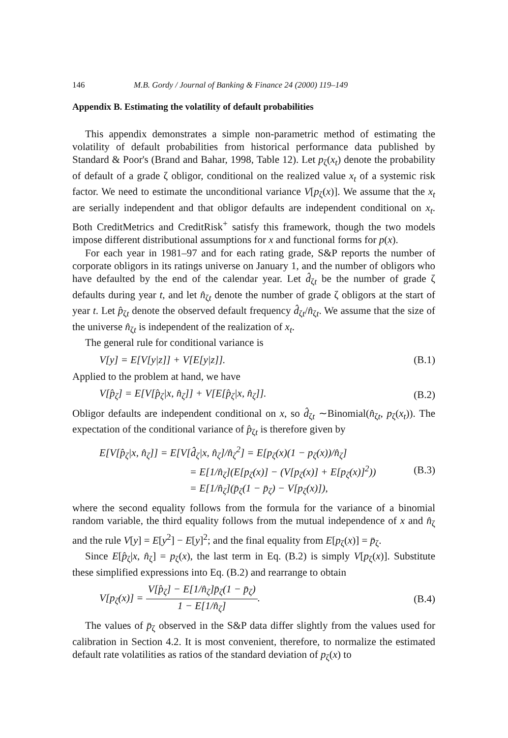146 M.B. Gordy / Journal of Banking & Finance 24 (2000) 119–149
Appendix B. Estimating the volatility of default probabilities
This appendix demonstrates a simple non-parametric method of estimating the volatility of default probabilities from historical performance data published by Standard & Poor's (Brand and Bahar, 1998, Table 12). Let p<sub>ζ</sub>(x<sub>t</sub>) denote the probability of default of a grade ζ obligor, conditional on the realized value x<sub>t</sub> of a systemic risk factor. We need to estimate the unconditional variance V[p<sub>ζ</sub>(x)]. We assume that the x<sub>t</sub> are serially independent and that obligor defaults are independent conditional on x<sub>t</sub>. Both CreditMetrics and CreditRisk<sup>+</sup> satisfy this framework, though the two models impose different distributional assumptions for x and functional forms for p(x).
For each year in 1981–97 and for each rating grade, S&P reports the number of corporate obligors in its ratings universe on January 1, and the number of obligors who have defaulted by the end of the calendar year. Let d̂<sub>ζt</sub> be the number of grade ζ defaults during year t, and let n̂<sub>ζt</sub> denote the number of grade ζ obligors at the start of year t. Let p̂<sub>ζt</sub> denote the observed default frequency d̂<sub>ζt</sub>/n̂<sub>ζt</sub>. We assume that the size of the universe n̂<sub>ζt</sub> is independent of the realization of x<sub>t</sub>.
The general rule for conditional variance is
V[y] = E[V[y|z]] + V[E[y|z]]. (B.1)
Applied to the problem at hand, we have
V[p̂<sub>ζ</sub>] = E[V[p̂<sub>ζ</sub>|x, n̂<sub>ζ</sub>]] + V[E[p̂<sub>ζ</sub>|x, n̂<sub>ζ</sub>]]. (B.2)
Obligor defaults are independent conditional on x, so d̂<sub>ζt</sub> ∼Binomial(n̂<sub>ζt</sub>, p<sub>ζ</sub>(x<sub>t</sub>)). The expectation of the conditional variance of p̂<sub>ζt</sub> is therefore given by
E[V[p̂<sub>ζ</sub>|x, n̂<sub>ζ</sub>]] = E[V[d̂<sub>ζ</sub>|x, n̂<sub>ζ</sub>]/n̂<sub>ζ</sub><sup>2</sup>] = E[p<sub>ζ</sub>(x)(1 − p<sub>ζ</sub>(x))/n̂<sub>ζ</sub>]
          = E[1/n̂<sub>ζ</sub>](E[p<sub>ζ</sub>(x)] − (V[p<sub>ζ</sub>(x)] + E[p<sub>ζ</sub>(x)]<sup>2</sup>))
          = E[1/n̂<sub>ζ</sub>](p̄<sub>ζ</sub>(1 − p̄<sub>ζ</sub>) − V[p<sub>ζ</sub>(x)]), (B.3)
where the second equality follows from the formula for the variance of a binomial random variable, the third equality follows from the mutual independence of x and n̂<sub>ζ</sub> and the rule V[y] = E[y<sup>2</sup>] − E[y]<sup>2</sup>; and the final equality from E[p<sub>ζ</sub>(x)] = p̄<sub>ζ</sub>.
Since E[p̂<sub>ζ</sub>|x, n̂<sub>ζ</sub>] = p<sub>ζ</sub>(x), the last term in Eq. (B.2) is simply V[p<sub>ζ</sub>(x)]. Substitute these simplified expressions into Eq. (B.2) and rearrange to obtain
V[p<sub>ζ</sub>(x)] = V[p̂<sub>ζ</sub>] − E[1/n̂<sub>ζ</sub>]p̄<sub>ζ</sub>(1 − p̄<sub>ζ</sub>) 1 − E[1/n̂<sub>ζ</sub>]. (B.4)
The values of p̄<sub>ζ</sub> observed in the S&P data differ slightly from the values used for calibration in Section 4.2. It is most convenient, therefore, to normalize the estimated default rate volatilities as ratios of the standard deviation of p<sub>ζ</sub>(x) to